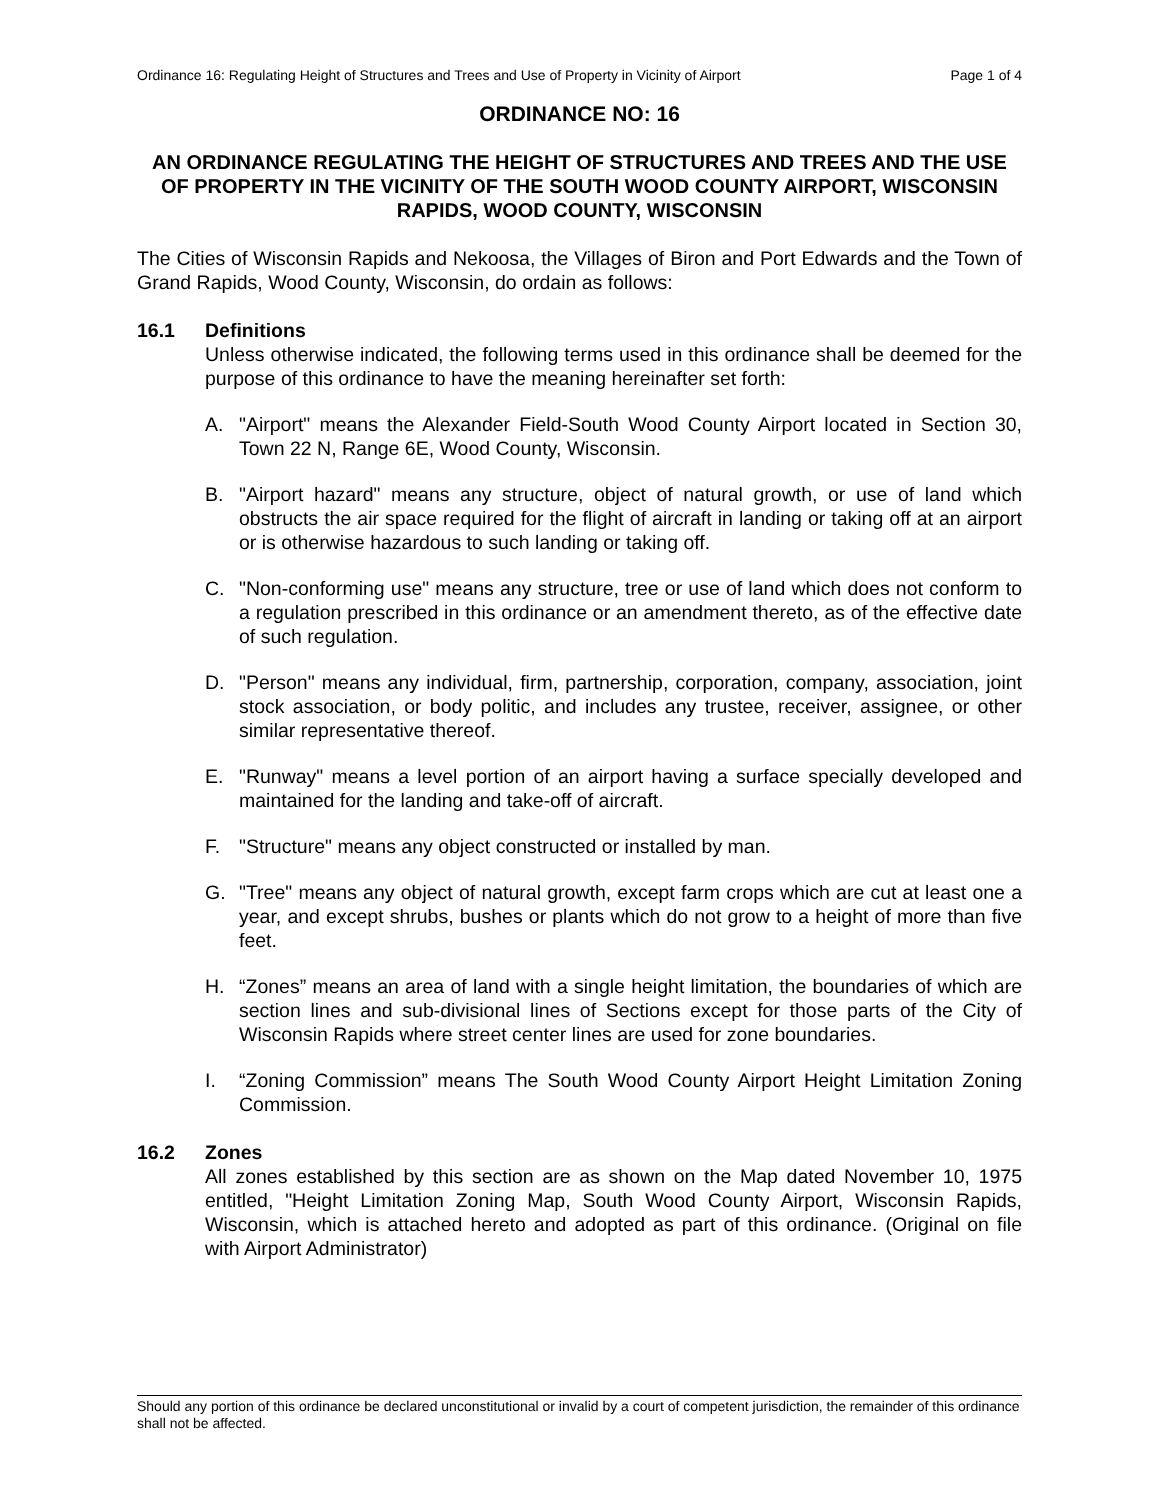Ordinance 16: Regulating Height of Structures and Trees and Use of Property in Vicinity of Airport Page 1 of 4
ORDINANCE NO: 16
AN ORDINANCE REGULATING THE HEIGHT OF STRUCTURES AND TREES AND THE USE OF PROPERTY IN THE VICINITY OF THE SOUTH WOOD COUNTY AIRPORT, WISCONSIN RAPIDS, WOOD COUNTY, WISCONSIN
The Cities of Wisconsin Rapids and Nekoosa, the Villages of Biron and Port Edwards and the Town of Grand Rapids, Wood County, Wisconsin, do ordain as follows:
16.1 Definitions
Unless otherwise indicated, the following terms used in this ordinance shall be deemed for the purpose of this ordinance to have the meaning hereinafter set forth:
A. "Airport" means the Alexander Field-South Wood County Airport located in Section 30, Town 22 N, Range 6E, Wood County, Wisconsin.
B. "Airport hazard" means any structure, object of natural growth, or use of land which obstructs the air space required for the flight of aircraft in landing or taking off at an airport or is otherwise hazardous to such landing or taking off.
C. "Non-conforming use" means any structure, tree or use of land which does not conform to a regulation prescribed in this ordinance or an amendment thereto, as of the effective date of such regulation.
D. "Person" means any individual, firm, partnership, corporation, company, association, joint stock association, or body politic, and includes any trustee, receiver, assignee, or other similar representative thereof.
E. "Runway" means a level portion of an airport having a surface specially developed and maintained for the landing and take-off of aircraft.
F. "Structure" means any object constructed or installed by man.
G. "Tree" means any object of natural growth, except farm crops which are cut at least one a year, and except shrubs, bushes or plants which do not grow to a height of more than five feet.
H. “Zones” means an area of land with a single height limitation, the boundaries of which are section lines and sub-divisional lines of Sections except for those parts of the City of Wisconsin Rapids where street center lines are used for zone boundaries.
I. “Zoning Commission” means The South Wood County Airport Height Limitation Zoning Commission.
16.2 Zones
All zones established by this section are as shown on the Map dated November 10, 1975 entitled, "Height Limitation Zoning Map, South Wood County Airport, Wisconsin Rapids, Wisconsin, which is attached hereto and adopted as part of this ordinance. (Original on file with Airport Administrator)
Should any portion of this ordinance be declared unconstitutional or invalid by a court of competent jurisdiction, the remainder of this ordinance shall not be affected.